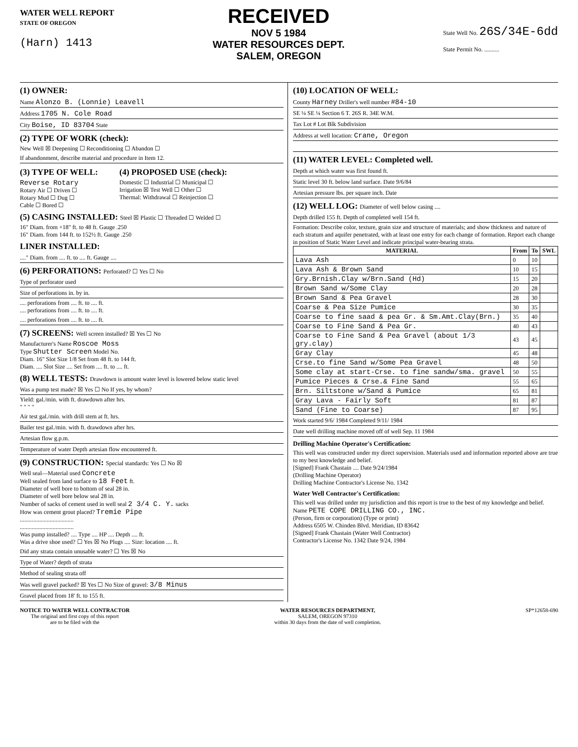WATER WELL REPORT
STATE OF OREGON
(Harn) 1413
RECEIVED
NOV 5 1984
WATER RESOURCES DEPT.
SALEM, OREGON
State Well No. 26S/34E-6dd
State Permit No. ..........
(1) OWNER:
Name Alonzo B. (Lonnie) Leavell
Address 1705 N. Cole Road
City Boise, ID 83704 State
(2) TYPE OF WORK (check):
New Well ☒ Deepening ☐ Reconditioning ☐ Abandon ☐
If abandonment, describe material and procedure in Item 12.
(3) TYPE OF WELL:
Reverse Rotary
Rotary Air ☐ Driven ☐
Rotary Mud ☐ Dug ☐
Cable ☐ Bored ☐
(4) PROPOSED USE (check):
Domestic ☐ Industrial ☐ Municipal ☐
Irrigation ☒ Test Well ☐ Other ☐
Thermal: Withdrawal ☐ Reinjection ☐
(5) CASING INSTALLED: Steel ☒ Plastic ☐ Threaded ☐ Welded ☐
16" Diam. from +18" ft. to 48 ft. Gauge .250
16" Diam. from 144 ft. to 152½ ft. Gauge .250
LINER INSTALLED:
...." Diam. from .... ft. to .... ft. Gauge ....
(6) PERFORATIONS: Perforated? ☐ Yes ☐ No
Type of perforator used
Size of perforations in. by in.
.... perforations from .... ft. to .... ft.
.... perforations from .... ft. to .... ft.
.... perforations from .... ft. to .... ft.
(7) SCREENS: Well screen installed? ☒ Yes ☐ No
Manufacturer's Name Roscoe Moss
Type Shutter Screen Model No.
Diam. 16" Slot Size 1/8 Set from 48 ft. to 144 ft.
Diam. .... Slot Size .... Set from .... ft. to .... ft.
(8) WELL TESTS: Drawdown is amount water level is lowered below static level
Was a pump test made? ☒ Yes ☐ No If yes, by whom?
Yield: gal./min. with ft. drawdown after hrs.
" " " "
Air test gal./min. with drill stem at ft. hrs.
Bailer test gal./min. with ft. drawdown after hrs.
Artesian flow g.p.m.
Temperature of water Depth artesian flow encountered ft.
(9) CONSTRUCTION: Special standards: Yes ☐ No ☒
Well seal—Material used Concrete
Well sealed from land surface to 18 Feet ft.
Diameter of well bore to bottom of seal 28 in.
Diameter of well bore below seal 28 in.
Number of sacks of cement used in well seal 2 3/4 C. Y. sacks
How was cement grout placed? Tremie Pipe
....................................
....................................
Was pump installed? .... Type .... HP .... Depth .... ft.
Was a drive shoe used? ☐ Yes ☒ No Plugs .... Size: location .... ft.
Did any strata contain unusable water? ☐ Yes ☒ No
Type of Water? depth of strata
Method of sealing strata off
Was well gravel packed? ☒ Yes ☐ No Size of gravel: 3/8 Minus
Gravel placed from 18' ft. to 155 ft.
(10) LOCATION OF WELL:
County Harney Driller's well number #84-10
SE ¼ SE ¼ Section 6 T. 26S R. 34E W.M.
Tax Lot # Lot Blk Subdivision
Address at well location: Crane, Oregon
(11) WATER LEVEL: Completed well.
Depth at which water was first found ft.
Static level 30 ft. below land surface. Date 9/6/84
Artesian pressure lbs. per square inch. Date
(12) WELL LOG: Diameter of well below casing ....
Depth drilled 155 ft. Depth of completed well 154 ft.
Formation: Describe color, texture, grain size and structure of materials; and show thickness and nature of each stratum and aquifer penetrated, with at least one entry for each change of formation. Report each change in position of Static Water Level and indicate principal water-bearing strata.
| MATERIAL | From | To | SWL |
| --- | --- | --- | --- |
| Lava Ash | 0 | 10 | |
| Lava Ash & Brown Sand | 10 | 15 | |
| Gry.Brnish.Clay w/Brn.Sand (Hd) | 15 | 20 | |
| Brown Sand w/Some Clay | 20 | 28 | |
| Brown Sand & Pea Gravel | 28 | 30 | |
| Coarse & Pea Size Pumice | 30 | 35 | |
| Coarse to fine saad & pea Gr. & Sm.Amt.Clay(Brn.) | 35 | 40 | |
| Coarse to Fine Sand & Pea Gr. | 40 | 43 | |
| Coarse to Fine Sand & Pea Gravel (about 1/3 gry.clay) | 43 | 45 | |
| Gray Clay | 45 | 48 | |
| Crse.to fine Sand w/Some Pea Gravel | 48 | 50 | |
| Some clay at start-Crse. to fine sandw/sma. gravel | 50 | 55 | |
| Pumice Pieces & Crse.& Fine Sand | 55 | 65 | |
| Brn. Siltstone w/Sand & Pumice | 65 | 81 | |
| Gray Lava - Fairly Soft | 81 | 87 | |
| Sand (Fine to Coarse) | 87 | 95 | |
Work started 9/6/ 1984 Completed 9/11/ 1984
Date well drilling machine moved off of well Sep. 11 1984
Drilling Machine Operator's Certification:
This well was constructed under my direct supervision. Materials used and information reported above are true to my best knowledge and belief.
[Signed] Frank Chastain .... Date 9/24/1984
(Drilling Machine Operator)
Drilling Machine Contractor's License No. 1342
Water Well Contractor's Certification:
This well was drilled under my jurisdiction and this report is true to the best of my knowledge and belief.
Name PETE COPE DRILLING CO., INC.
(Person, firm or corporation) (Type or print)
Address 6505 W. Chinden Blvd. Meridian, ID 83642
[Signed] Frank Chastain (Water Well Contractor)
Contractor's License No. 1342 Date 9/24, 1984
NOTICE TO WATER WELL CONTRACTOR
The original and first copy of this report
are to be filed with the
WATER RESOURCES DEPARTMENT,
SALEM, OREGON 97310
within 30 days from the date of well completion.
SP*12658-690